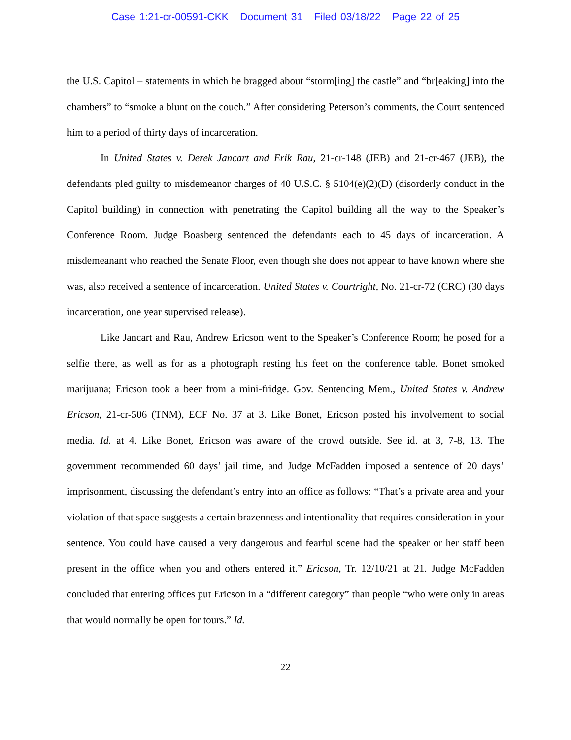Case 1:21-cr-00591-CKK Document 31 Filed 03/18/22 Page 22 of 25
the U.S. Capitol – statements in which he bragged about “storm[ing] the castle” and “br[eaking] into the chambers” to “smoke a blunt on the couch.” After considering Peterson’s comments, the Court sentenced him to a period of thirty days of incarceration.
In United States v. Derek Jancart and Erik Rau, 21-cr-148 (JEB) and 21-cr-467 (JEB), the defendants pled guilty to misdemeanor charges of 40 U.S.C. § 5104(e)(2)(D) (disorderly conduct in the Capitol building) in connection with penetrating the Capitol building all the way to the Speaker’s Conference Room. Judge Boasberg sentenced the defendants each to 45 days of incarceration. A misdemeanant who reached the Senate Floor, even though she does not appear to have known where she was, also received a sentence of incarceration. United States v. Courtright, No. 21-cr-72 (CRC) (30 days incarceration, one year supervised release).
Like Jancart and Rau, Andrew Ericson went to the Speaker’s Conference Room; he posed for a selfie there, as well as for as a photograph resting his feet on the conference table. Bonet smoked marijuana; Ericson took a beer from a mini-fridge. Gov. Sentencing Mem., United States v. Andrew Ericson, 21-cr-506 (TNM), ECF No. 37 at 3. Like Bonet, Ericson posted his involvement to social media. Id. at 4. Like Bonet, Ericson was aware of the crowd outside. See id. at 3, 7-8, 13. The government recommended 60 days’ jail time, and Judge McFadden imposed a sentence of 20 days’ imprisonment, discussing the defendant’s entry into an office as follows: “That’s a private area and your violation of that space suggests a certain brazenness and intentionality that requires consideration in your sentence. You could have caused a very dangerous and fearful scene had the speaker or her staff been present in the office when you and others entered it.” Ericson, Tr. 12/10/21 at 21. Judge McFadden concluded that entering offices put Ericson in a “different category” than people “who were only in areas that would normally be open for tours.” Id.
22